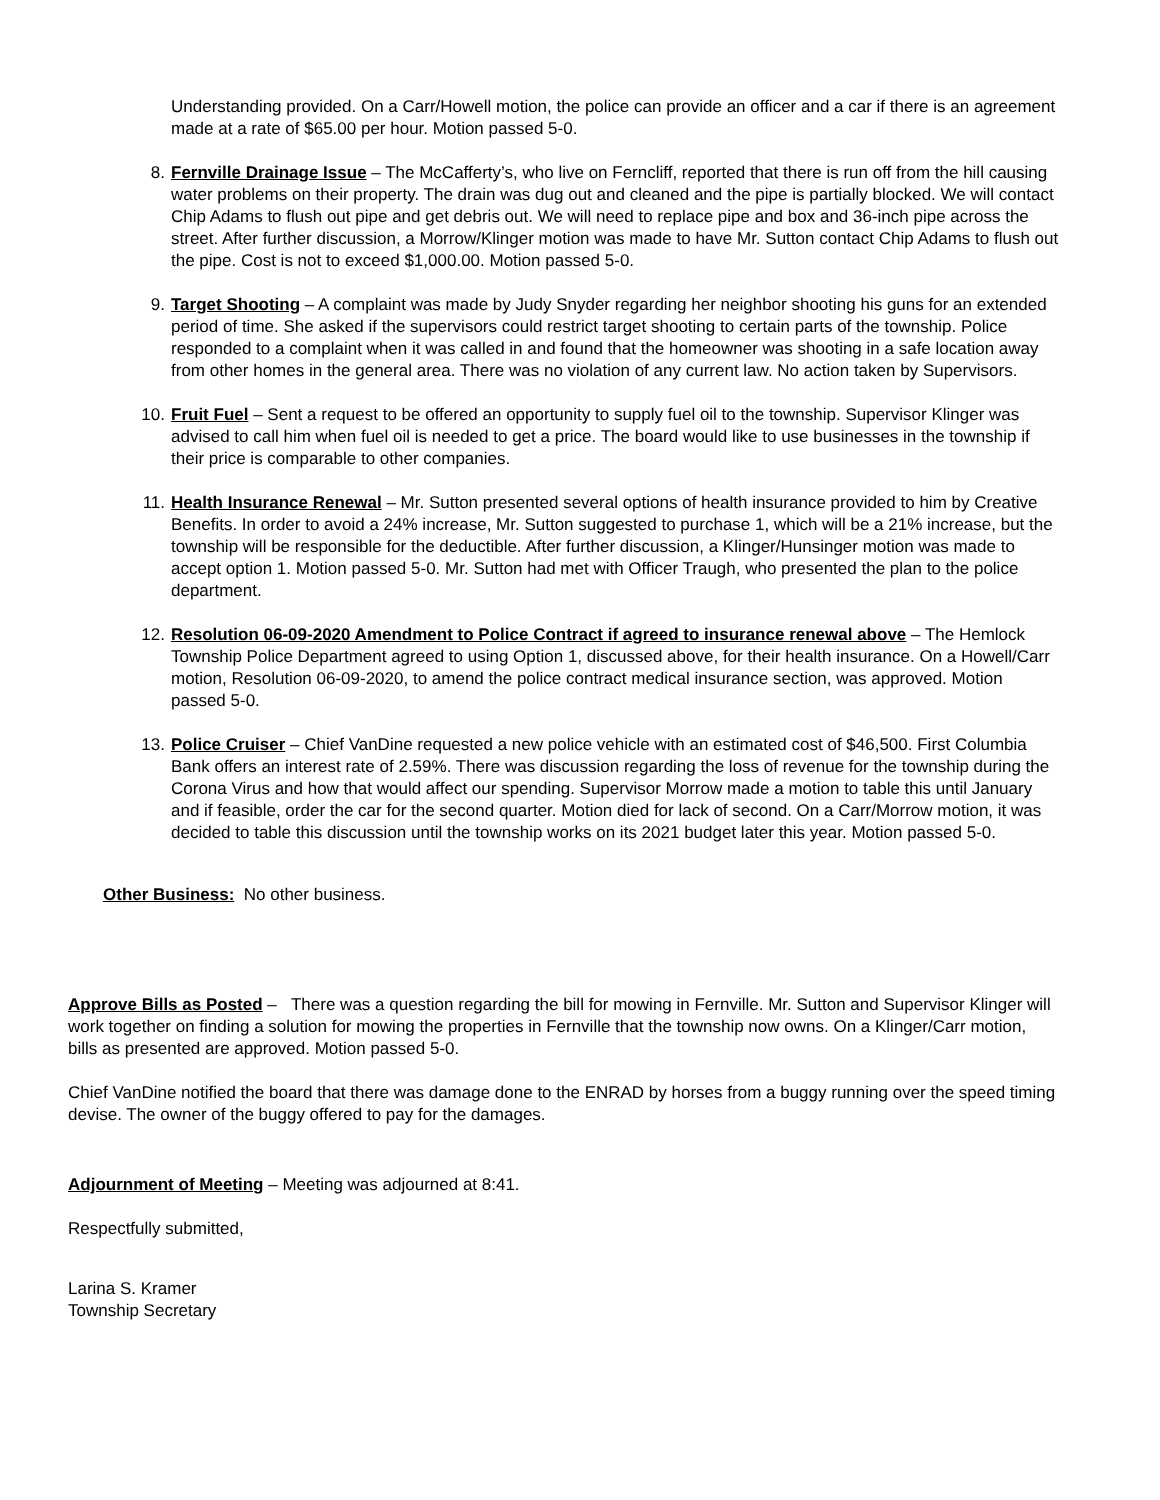Understanding provided. On a Carr/Howell motion, the police can provide an officer and a car if there is an agreement made at a rate of $65.00 per hour. Motion passed 5-0.
8. Fernville Drainage Issue – The McCafferty’s, who live on Ferncliff, reported that there is run off from the hill causing water problems on their property. The drain was dug out and cleaned and the pipe is partially blocked. We will contact Chip Adams to flush out pipe and get debris out. We will need to replace pipe and box and 36-inch pipe across the street. After further discussion, a Morrow/Klinger motion was made to have Mr. Sutton contact Chip Adams to flush out the pipe. Cost is not to exceed $1,000.00. Motion passed 5-0.
9. Target Shooting – A complaint was made by Judy Snyder regarding her neighbor shooting his guns for an extended period of time. She asked if the supervisors could restrict target shooting to certain parts of the township. Police responded to a complaint when it was called in and found that the homeowner was shooting in a safe location away from other homes in the general area. There was no violation of any current law. No action taken by Supervisors.
10. Fruit Fuel – Sent a request to be offered an opportunity to supply fuel oil to the township. Supervisor Klinger was advised to call him when fuel oil is needed to get a price. The board would like to use businesses in the township if their price is comparable to other companies.
11. Health Insurance Renewal – Mr. Sutton presented several options of health insurance provided to him by Creative Benefits. In order to avoid a 24% increase, Mr. Sutton suggested to purchase 1, which will be a 21% increase, but the township will be responsible for the deductible. After further discussion, a Klinger/Hunsinger motion was made to accept option 1. Motion passed 5-0. Mr. Sutton had met with Officer Traugh, who presented the plan to the police department.
12. Resolution 06-09-2020 Amendment to Police Contract if agreed to insurance renewal above – The Hemlock Township Police Department agreed to using Option 1, discussed above, for their health insurance. On a Howell/Carr motion, Resolution 06-09-2020, to amend the police contract medical insurance section, was approved. Motion passed 5-0.
13. Police Cruiser – Chief VanDine requested a new police vehicle with an estimated cost of $46,500. First Columbia Bank offers an interest rate of 2.59%. There was discussion regarding the loss of revenue for the township during the Corona Virus and how that would affect our spending. Supervisor Morrow made a motion to table this until January and if feasible, order the car for the second quarter. Motion died for lack of second. On a Carr/Morrow motion, it was decided to table this discussion until the township works on its 2021 budget later this year. Motion passed 5-0.
Other Business: No other business.
Approve Bills as Posted – There was a question regarding the bill for mowing in Fernville. Mr. Sutton and Supervisor Klinger will work together on finding a solution for mowing the properties in Fernville that the township now owns. On a Klinger/Carr motion, bills as presented are approved. Motion passed 5-0.
Chief VanDine notified the board that there was damage done to the ENRAD by horses from a buggy running over the speed timing devise. The owner of the buggy offered to pay for the damages.
Adjournment of Meeting – Meeting was adjourned at 8:41.
Respectfully submitted,
Larina S. Kramer
Township Secretary